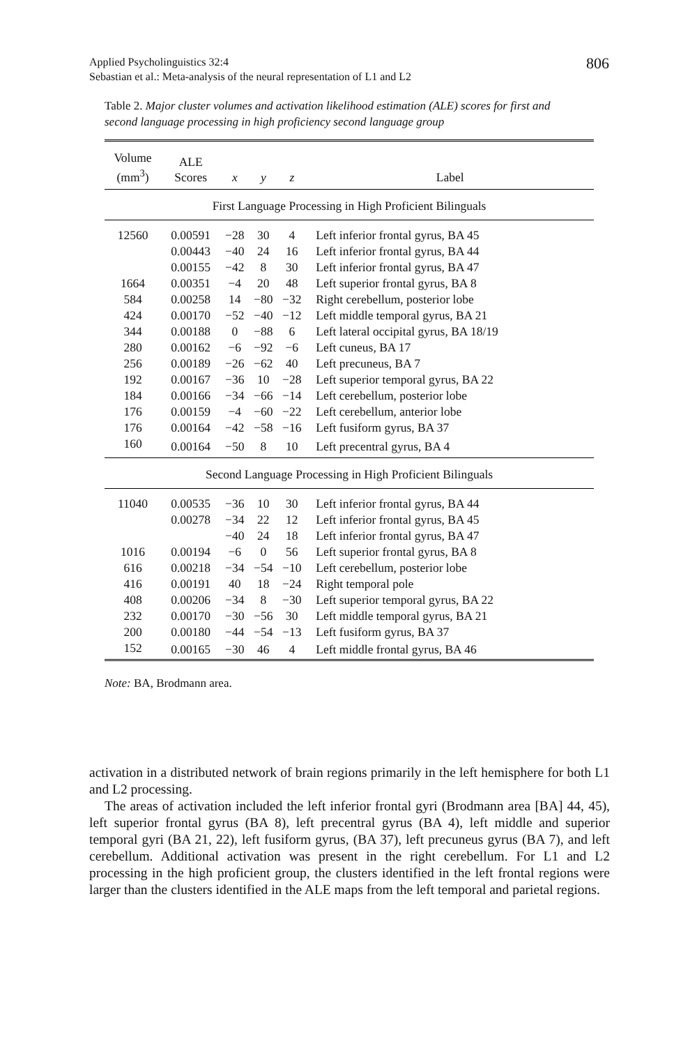Applied Psycholinguistics 32:4
Sebastian et al.: Meta-analysis of the neural representation of L1 and L2
806
Table 2. Major cluster volumes and activation likelihood estimation (ALE) scores for first and second language processing in high proficiency second language group
| Volume (mm<sup>3</sup>) | ALE Scores | x | y | z | Label |
| --- | --- | --- | --- | --- | --- |
| First Language Processing in High Proficient Bilinguals | | | | | |
| 12560 | 0.00591 | −28 | 30 | 4 | Left inferior frontal gyrus, BA 45 |
| | 0.00443 | −40 | 24 | 16 | Left inferior frontal gyrus, BA 44 |
| | 0.00155 | −42 | 8 | 30 | Left inferior frontal gyrus, BA 47 |
| 1664 | 0.00351 | −4 | 20 | 48 | Left superior frontal gyrus, BA 8 |
| 584 | 0.00258 | 14 | −80 | −32 | Right cerebellum, posterior lobe |
| 424 | 0.00170 | −52 | −40 | −12 | Left middle temporal gyrus, BA 21 |
| 344 | 0.00188 | 0 | −88 | 6 | Left lateral occipital gyrus, BA 18/19 |
| 280 | 0.00162 | −6 | −92 | −6 | Left cuneus, BA 17 |
| 256 | 0.00189 | −26 | −62 | 40 | Left precuneus, BA 7 |
| 192 | 0.00167 | −36 | 10 | −28 | Left superior temporal gyrus, BA 22 |
| 184 | 0.00166 | −34 | −66 | −14 | Left cerebellum, posterior lobe |
| 176 | 0.00159 | −4 | −60 | −22 | Left cerebellum, anterior lobe |
| 176 | 0.00164 | −42 | −58 | −16 | Left fusiform gyrus, BA 37 |
| 160 | 0.00164 | −50 | 8 | 10 | Left precentral gyrus, BA 4 |
| Second Language Processing in High Proficient Bilinguals | | | | | |
| 11040 | 0.00535 | −36 | 10 | 30 | Left inferior frontal gyrus, BA 44 |
| | 0.00278 | −34 | 22 | 12 | Left inferior frontal gyrus, BA 45 |
| | | −40 | 24 | 18 | Left inferior frontal gyrus, BA 47 |
| 1016 | 0.00194 | −6 | 0 | 56 | Left superior frontal gyrus, BA 8 |
| 616 | 0.00218 | −34 | −54 | −10 | Left cerebellum, posterior lobe |
| 416 | 0.00191 | 40 | 18 | −24 | Right temporal pole |
| 408 | 0.00206 | −34 | 8 | −30 | Left superior temporal gyrus, BA 22 |
| 232 | 0.00170 | −30 | −56 | 30 | Left middle temporal gyrus, BA 21 |
| 200 | 0.00180 | −44 | −54 | −13 | Left fusiform gyrus, BA 37 |
| 152 | 0.00165 | −30 | 46 | 4 | Left middle frontal gyrus, BA 46 |
Note: BA, Brodmann area.
activation in a distributed network of brain regions primarily in the left hemisphere for both L1 and L2 processing.
The areas of activation included the left inferior frontal gyri (Brodmann area [BA] 44, 45), left superior frontal gyrus (BA 8), left precentral gyrus (BA 4), left middle and superior temporal gyri (BA 21, 22), left fusiform gyrus, (BA 37), left precuneus gyrus (BA 7), and left cerebellum. Additional activation was present in the right cerebellum. For L1 and L2 processing in the high proficient group, the clusters identified in the left frontal regions were larger than the clusters identified in the ALE maps from the left temporal and parietal regions.